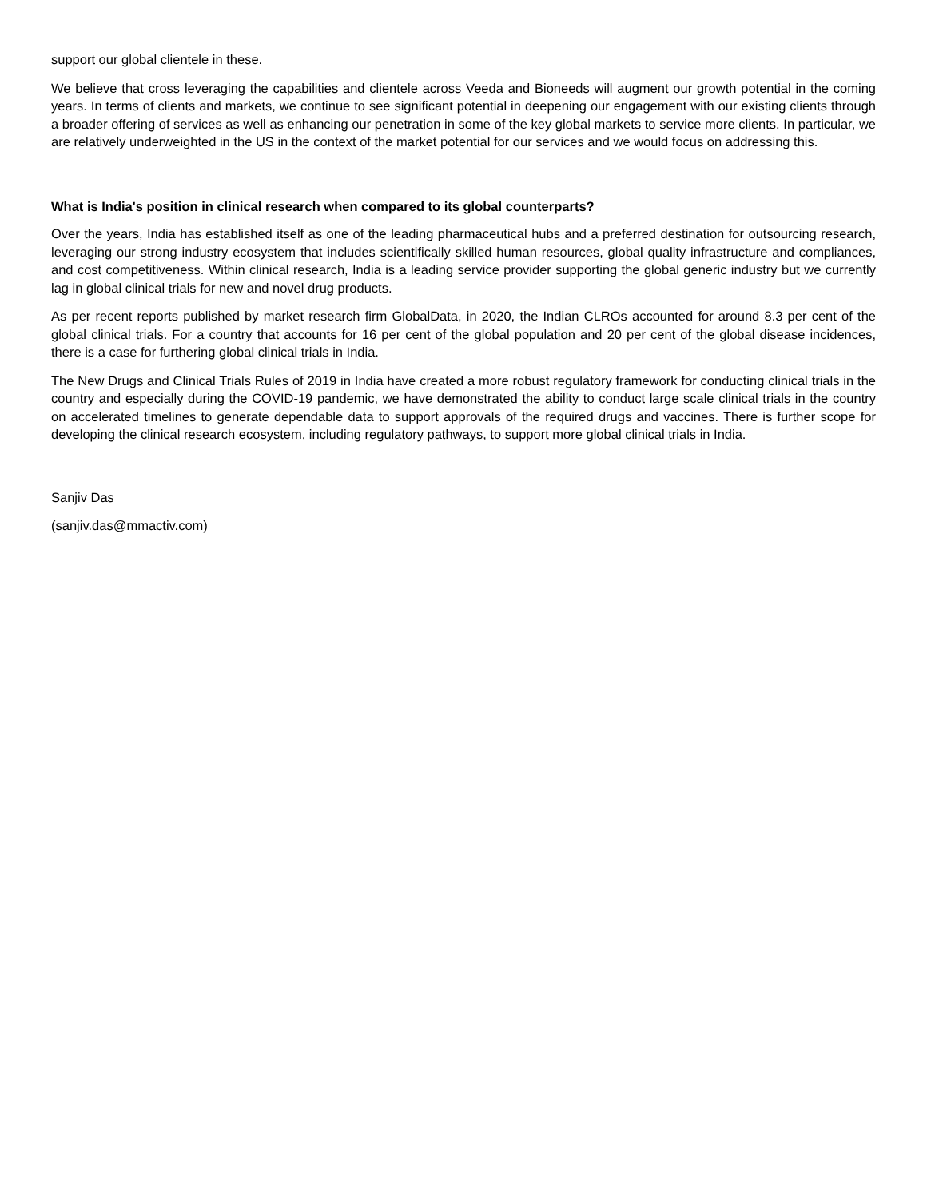support our global clientele in these.
We believe that cross leveraging the capabilities and clientele across Veeda and Bioneeds will augment our growth potential in the coming years. In terms of clients and markets, we continue to see significant potential in deepening our engagement with our existing clients through a broader offering of services as well as enhancing our penetration in some of the key global markets to service more clients. In particular, we are relatively underweighted in the US in the context of the market potential for our services and we would focus on addressing this.
What is India's position in clinical research when compared to its global counterparts?
Over the years, India has established itself as one of the leading pharmaceutical hubs and a preferred destination for outsourcing research, leveraging our strong industry ecosystem that includes scientifically skilled human resources, global quality infrastructure and compliances, and cost competitiveness. Within clinical research, India is a leading service provider supporting the global generic industry but we currently lag in global clinical trials for new and novel drug products.
As per recent reports published by market research firm GlobalData, in 2020, the Indian CLROs accounted for around 8.3 per cent of the global clinical trials. For a country that accounts for 16 per cent of the global population and 20 per cent of the global disease incidences, there is a case for furthering global clinical trials in India.
The New Drugs and Clinical Trials Rules of 2019 in India have created a more robust regulatory framework for conducting clinical trials in the country and especially during the COVID-19 pandemic, we have demonstrated the ability to conduct large scale clinical trials in the country on accelerated timelines to generate dependable data to support approvals of the required drugs and vaccines. There is further scope for developing the clinical research ecosystem, including regulatory pathways, to support more global clinical trials in India.
Sanjiv Das
(sanjiv.das@mmactiv.com)